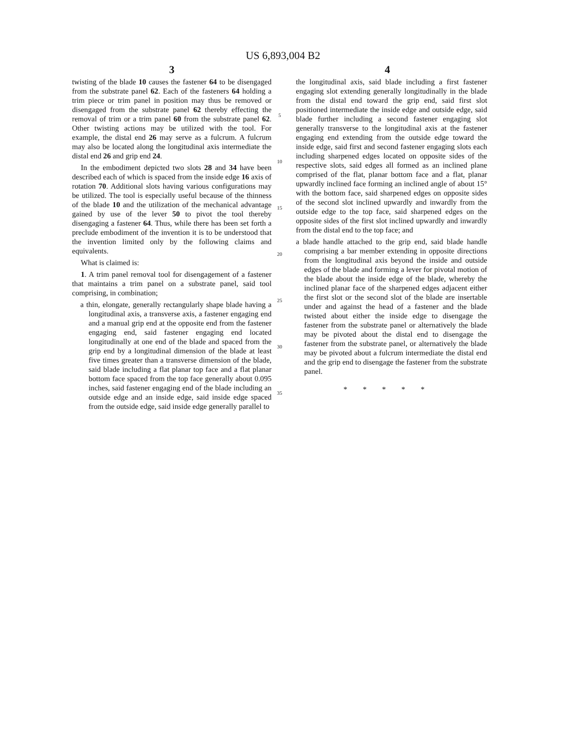US 6,893,004 B2
3
twisting of the blade 10 causes the fastener 64 to be disengaged from the substrate panel 62. Each of the fasteners 64 holding a trim piece or trim panel in position may thus be removed or disengaged from the substrate panel 62 thereby effecting the removal of trim or a trim panel 60 from the substrate panel 62. Other twisting actions may be utilized with the tool. For example, the distal end 26 may serve as a fulcrum. A fulcrum may also be located along the longitudinal axis intermediate the distal end 26 and grip end 24.
In the embodiment depicted two slots 28 and 34 have been described each of which is spaced from the inside edge 16 axis of rotation 70. Additional slots having various configurations may be utilized. The tool is especially useful because of the thinness of the blade 10 and the utilization of the mechanical advantage gained by use of the lever 50 to pivot the tool thereby disengaging a fastener 64. Thus, while there has been set forth a preclude embodiment of the invention it is to be understood that the invention limited only by the following claims and equivalents.
What is claimed is:
1. A trim panel removal tool for disengagement of a fastener that maintains a trim panel on a substrate panel, said tool comprising, in combination;
a thin, elongate, generally rectangularly shape blade having a longitudinal axis, a transverse axis, a fastener engaging end and a manual grip end at the opposite end from the fastener engaging end, said fastener engaging end located longitudinally at one end of the blade and spaced from the grip end by a longitudinal dimension of the blade at least five times greater than a transverse dimension of the blade, said blade including a flat planar top face and a flat planar bottom face spaced from the top face generally about 0.095 inches, said fastener engaging end of the blade including an outside edge and an inside edge, said inside edge spaced from the outside edge, said inside edge generally parallel to
5
10
15
20
25
30
35
4
the longitudinal axis, said blade including a first fastener engaging slot extending generally longitudinally in the blade from the distal end toward the grip end, said first slot positioned intermediate the inside edge and outside edge, said blade further including a second fastener engaging slot generally transverse to the longitudinal axis at the fastener engaging end extending from the outside edge toward the inside edge, said first and second fastener engaging slots each including sharpened edges located on opposite sides of the respective slots, said edges all formed as an inclined plane comprised of the flat, planar bottom face and a flat, planar upwardly inclined face forming an inclined angle of about 15° with the bottom face, said sharpened edges on opposite sides of the second slot inclined upwardly and inwardly from the outside edge to the top face, said sharpened edges on the opposite sides of the first slot inclined upwardly and inwardly from the distal end to the top face; and
a blade handle attached to the grip end, said blade handle comprising a bar member extending in opposite directions from the longitudinal axis beyond the inside and outside edges of the blade and forming a lever for pivotal motion of the blade about the inside edge of the blade, whereby the inclined planar face of the sharpened edges adjacent either the first slot or the second slot of the blade are insertable under and against the head of a fastener and the blade twisted about either the inside edge to disengage the fastener from the substrate panel or alternatively the blade may be pivoted about the distal end to disengage the fastener from the substrate panel, or alternatively the blade may be pivoted about a fulcrum intermediate the distal end and the grip end to disengage the fastener from the substrate panel.
* * * * *